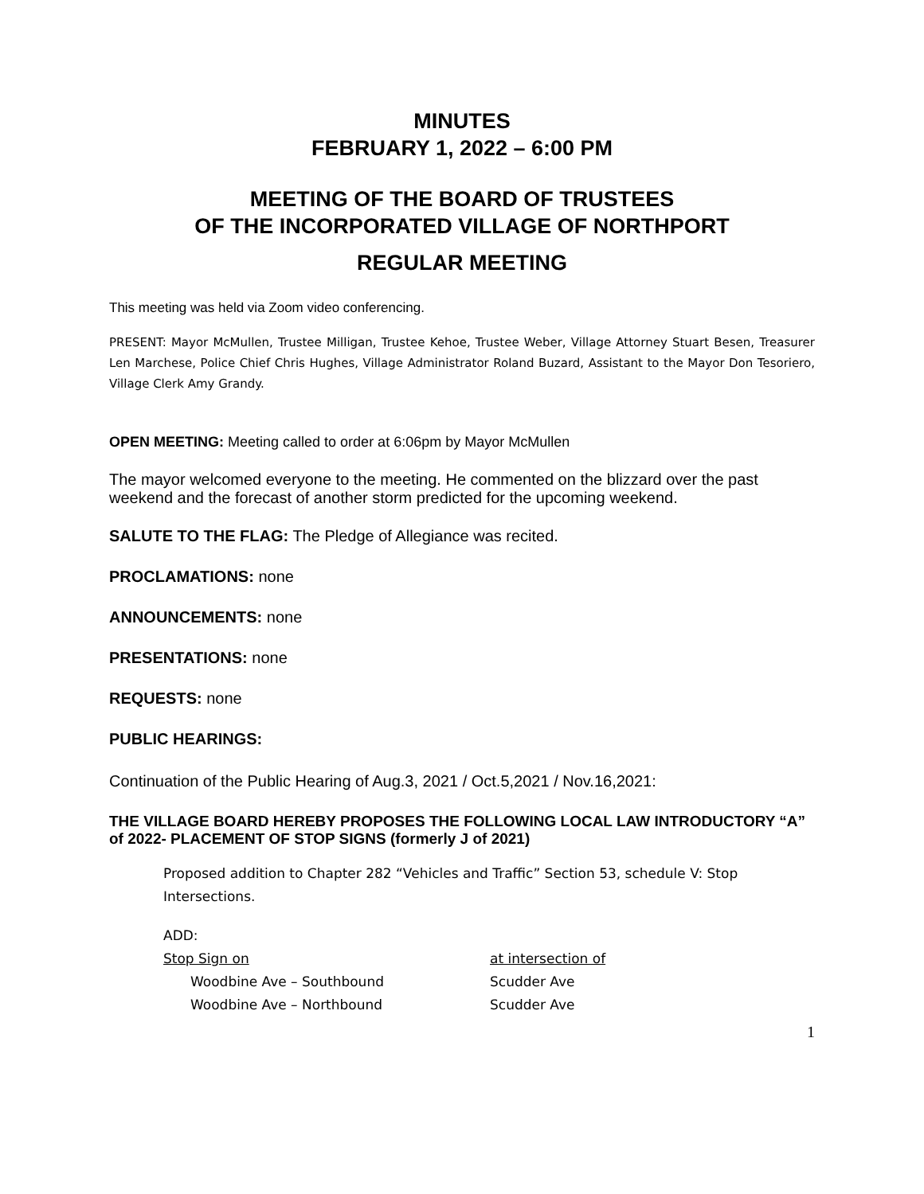MINUTES
FEBRUARY 1, 2022 – 6:00 PM
MEETING OF THE BOARD OF TRUSTEES
OF THE INCORPORATED VILLAGE OF NORTHPORT
REGULAR MEETING
This meeting was held via Zoom video conferencing.
PRESENT: Mayor McMullen, Trustee Milligan, Trustee Kehoe, Trustee Weber, Village Attorney Stuart Besen, Treasurer Len Marchese, Police Chief Chris Hughes, Village Administrator Roland Buzard, Assistant to the Mayor Don Tesoriero, Village Clerk Amy Grandy.
OPEN MEETING: Meeting called to order at 6:06pm by Mayor McMullen
The mayor welcomed everyone to the meeting. He commented on the blizzard over the past weekend and the forecast of another storm predicted for the upcoming weekend.
SALUTE TO THE FLAG: The Pledge of Allegiance was recited.
PROCLAMATIONS: none
ANNOUNCEMENTS: none
PRESENTATIONS: none
REQUESTS: none
PUBLIC HEARINGS:
Continuation of the Public Hearing of Aug.3, 2021 / Oct.5,2021 / Nov.16,2021:
THE VILLAGE BOARD HEREBY PROPOSES THE FOLLOWING LOCAL LAW INTRODUCTORY “A” of 2022- PLACEMENT OF STOP SIGNS (formerly J of 2021)
Proposed addition to Chapter 282 “Vehicles and Traffic” Section 53, schedule V: Stop Intersections.
ADD:
Stop Sign on at intersection of
Woodbine Ave – Southbound Scudder Ave
Woodbine Ave – Northbound Scudder Ave
1